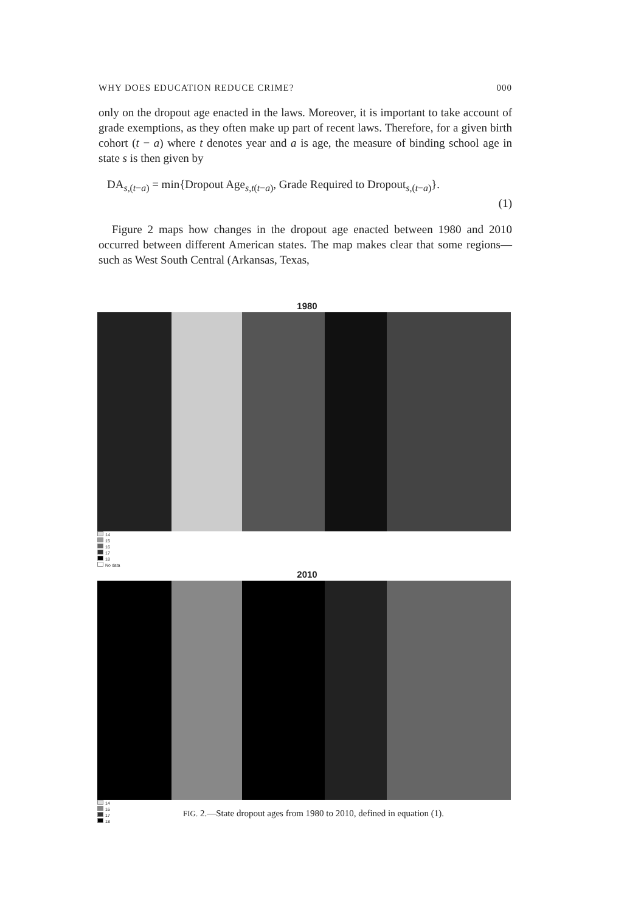WHY DOES EDUCATION REDUCE CRIME? 000
only on the dropout age enacted in the laws. Moreover, it is important to take account of grade exemptions, as they often make up part of recent laws. Therefore, for a given birth cohort (t − a) where t denotes year and a is age, the measure of binding school age in state s is then given by
DA<sub>s,(t−a)</sub> = min{Dropout Age<sub>s,t(t−a)</sub>, Grade Required to Dropout<sub>s,(t−a)</sub>}.
(1)
Figure 2 maps how changes in the dropout age enacted between 1980 and 2010 occurred between different American states. The map makes clear that some regions—such as West South Central (Arkansas, Texas,
1980
14
15
16
17
18
No data
2010
14
16
17
18
FIG. 2.—State dropout ages from 1980 to 2010, defined in equation (1).